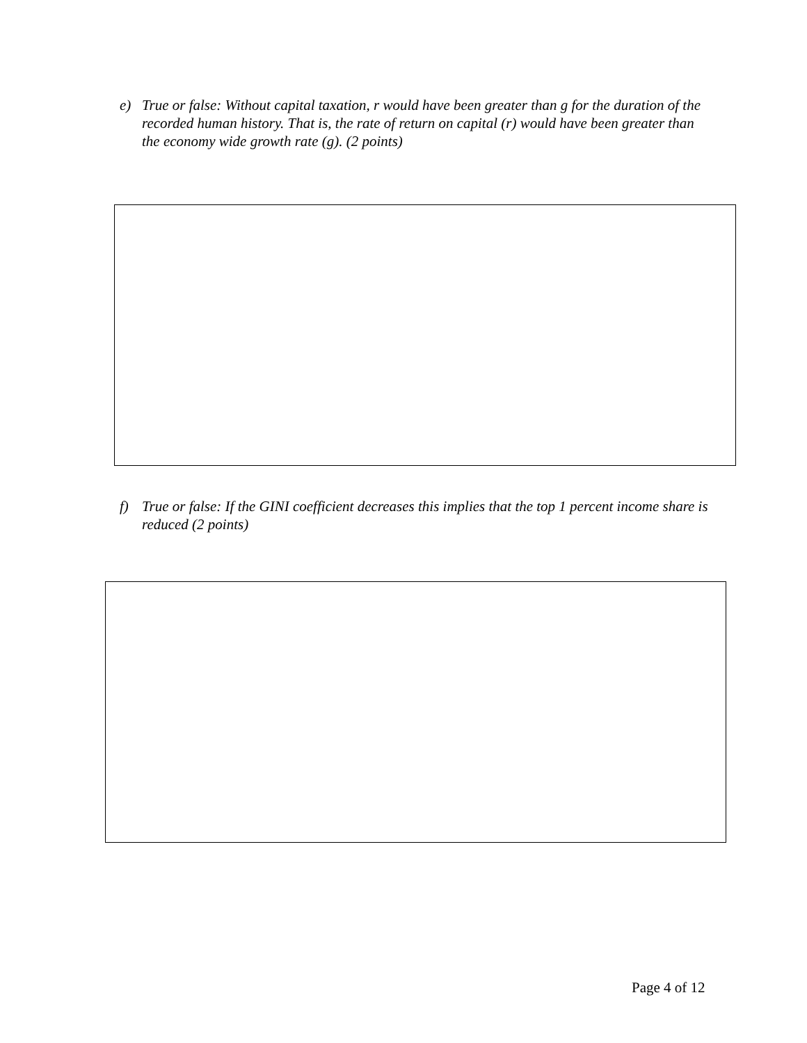e) True or false: Without capital taxation, r would have been greater than g for the duration of the recorded human history. That is, the rate of return on capital (r) would have been greater than the economy wide growth rate (g). (2 points)
f) True or false: If the GINI coefficient decreases this implies that the top 1 percent income share is reduced (2 points)
Page 4 of 12